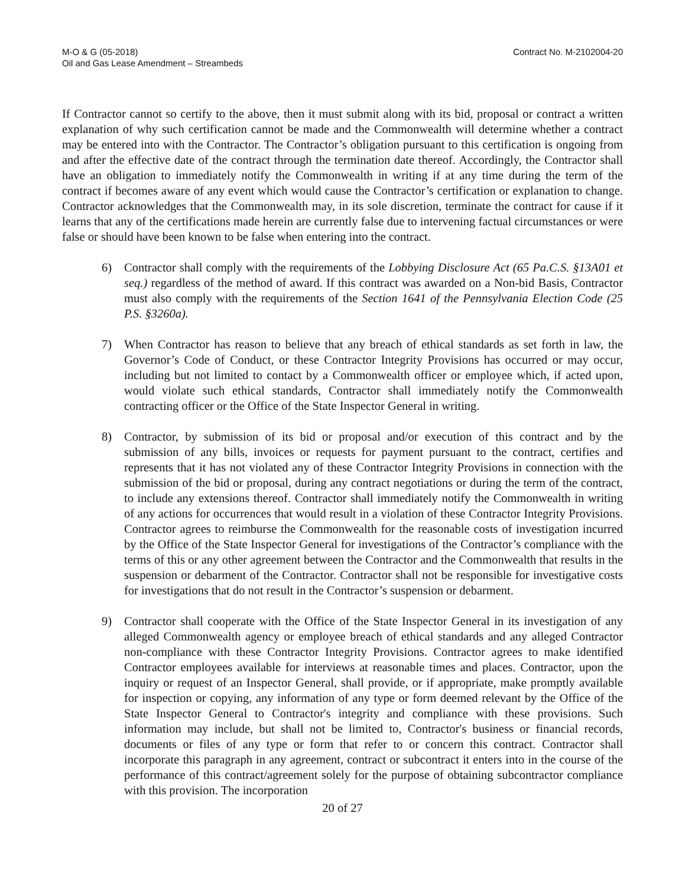M-O & G (05-2018)
Oil and Gas Lease Amendment – Streambeds
Contract No. M-2102004-20
If Contractor cannot so certify to the above, then it must submit along with its bid, proposal or contract a written explanation of why such certification cannot be made and the Commonwealth will determine whether a contract may be entered into with the Contractor. The Contractor’s obligation pursuant to this certification is ongoing from and after the effective date of the contract through the termination date thereof. Accordingly, the Contractor shall have an obligation to immediately notify the Commonwealth in writing if at any time during the term of the contract if becomes aware of any event which would cause the Contractor’s certification or explanation to change. Contractor acknowledges that the Commonwealth may, in its sole discretion, terminate the contract for cause if it learns that any of the certifications made herein are currently false due to intervening factual circumstances or were false or should have been known to be false when entering into the contract.
6) Contractor shall comply with the requirements of the Lobbying Disclosure Act (65 Pa.C.S. §13A01 et seq.) regardless of the method of award. If this contract was awarded on a Non-bid Basis, Contractor must also comply with the requirements of the Section 1641 of the Pennsylvania Election Code (25 P.S. §3260a).
7) When Contractor has reason to believe that any breach of ethical standards as set forth in law, the Governor’s Code of Conduct, or these Contractor Integrity Provisions has occurred or may occur, including but not limited to contact by a Commonwealth officer or employee which, if acted upon, would violate such ethical standards, Contractor shall immediately notify the Commonwealth contracting officer or the Office of the State Inspector General in writing.
8) Contractor, by submission of its bid or proposal and/or execution of this contract and by the submission of any bills, invoices or requests for payment pursuant to the contract, certifies and represents that it has not violated any of these Contractor Integrity Provisions in connection with the submission of the bid or proposal, during any contract negotiations or during the term of the contract, to include any extensions thereof. Contractor shall immediately notify the Commonwealth in writing of any actions for occurrences that would result in a violation of these Contractor Integrity Provisions. Contractor agrees to reimburse the Commonwealth for the reasonable costs of investigation incurred by the Office of the State Inspector General for investigations of the Contractor’s compliance with the terms of this or any other agreement between the Contractor and the Commonwealth that results in the suspension or debarment of the Contractor. Contractor shall not be responsible for investigative costs for investigations that do not result in the Contractor’s suspension or debarment.
9) Contractor shall cooperate with the Office of the State Inspector General in its investigation of any alleged Commonwealth agency or employee breach of ethical standards and any alleged Contractor non-compliance with these Contractor Integrity Provisions. Contractor agrees to make identified Contractor employees available for interviews at reasonable times and places. Contractor, upon the inquiry or request of an Inspector General, shall provide, or if appropriate, make promptly available for inspection or copying, any information of any type or form deemed relevant by the Office of the State Inspector General to Contractor's integrity and compliance with these provisions. Such information may include, but shall not be limited to, Contractor's business or financial records, documents or files of any type or form that refer to or concern this contract. Contractor shall incorporate this paragraph in any agreement, contract or subcontract it enters into in the course of the performance of this contract/agreement solely for the purpose of obtaining subcontractor compliance with this provision. The incorporation
20 of 27